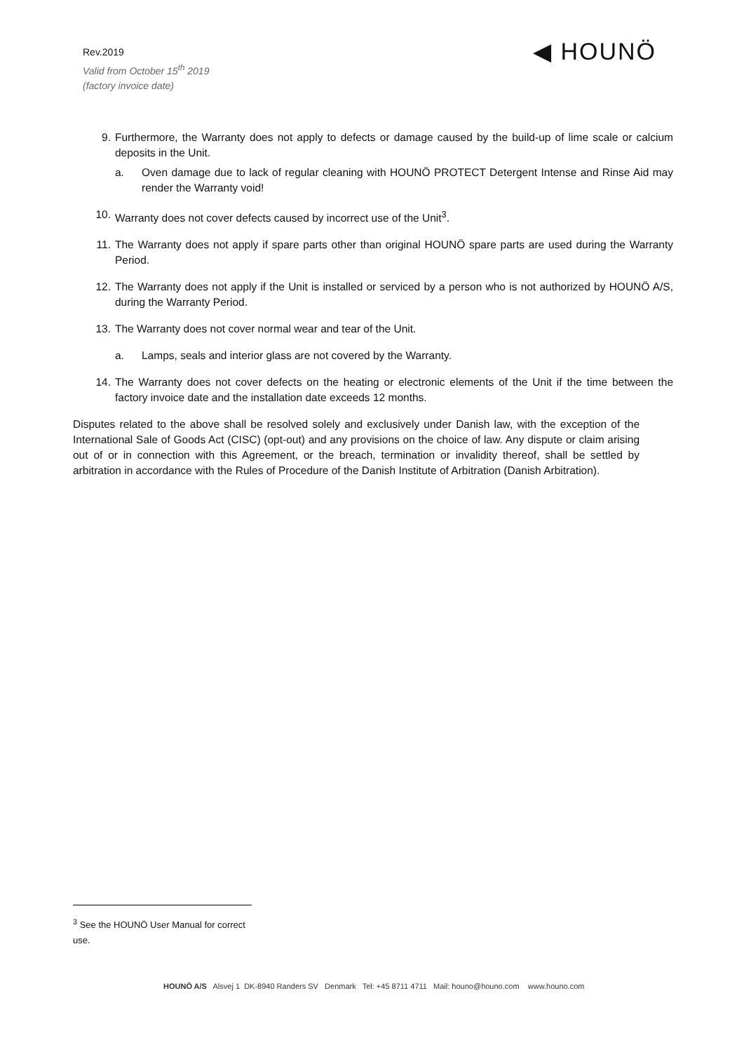Rev.2019
Valid from October 15<sup>th</sup> 2019
(factory invoice date)
◀ HOUNÖ
9. Furthermore, the Warranty does not apply to defects or damage caused by the build-up of lime scale or calcium deposits in the Unit.
a. Oven damage due to lack of regular cleaning with HOUNÖ PROTECT Detergent Intense and Rinse Aid may render the Warranty void!
10. Warranty does not cover defects caused by incorrect use of the Unit<sup>3</sup>.
11. The Warranty does not apply if spare parts other than original HOUNÖ spare parts are used during the Warranty Period.
12. The Warranty does not apply if the Unit is installed or serviced by a person who is not authorized by HOUNÖ A/S, during the Warranty Period.
13. The Warranty does not cover normal wear and tear of the Unit.
a. Lamps, seals and interior glass are not covered by the Warranty.
14. The Warranty does not cover defects on the heating or electronic elements of the Unit if the time between the factory invoice date and the installation date exceeds 12 months.
Disputes related to the above shall be resolved solely and exclusively under Danish law, with the exception of the International Sale of Goods Act (CISC) (opt-out) and any provisions on the choice of law. Any dispute or claim arising out of or in connection with this Agreement, or the breach, termination or invalidity thereof, shall be settled by arbitration in accordance with the Rules of Procedure of the Danish Institute of Arbitration (Danish Arbitration).
<sup>3</sup> See the HOUNÖ User Manual for correct use.
HOUNÖ A/S Alsvej 1 DK-8940 Randers SV Denmark Tel: +45 8711 4711 Mail: houno@houno.com www.houno.com